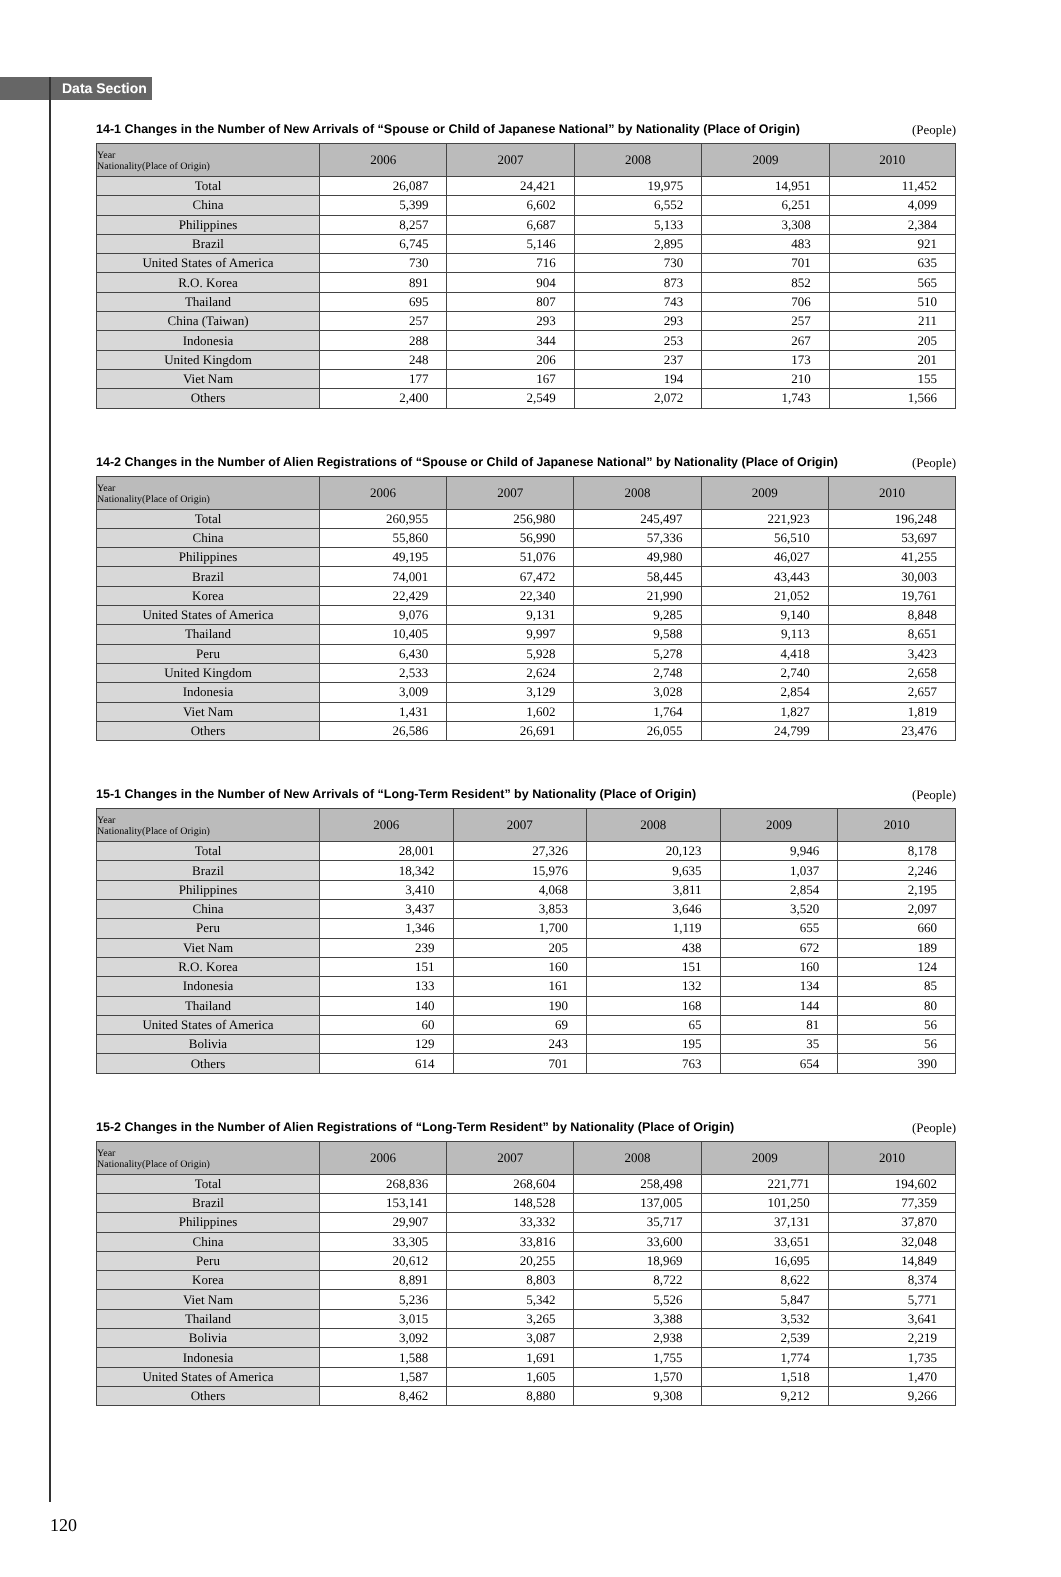Data Section
14-1 Changes in the Number of New Arrivals of “Spouse or Child of Japanese National” by Nationality (Place of Origin) (People)
| Year Nationality(Place of Origin) | 2006 | 2007 | 2008 | 2009 | 2010 |
| --- | --- | --- | --- | --- | --- |
| Total | 26,087 | 24,421 | 19,975 | 14,951 | 11,452 |
| China | 5,399 | 6,602 | 6,552 | 6,251 | 4,099 |
| Philippines | 8,257 | 6,687 | 5,133 | 3,308 | 2,384 |
| Brazil | 6,745 | 5,146 | 2,895 | 483 | 921 |
| United States of America | 730 | 716 | 730 | 701 | 635 |
| R.O. Korea | 891 | 904 | 873 | 852 | 565 |
| Thailand | 695 | 807 | 743 | 706 | 510 |
| China (Taiwan) | 257 | 293 | 293 | 257 | 211 |
| Indonesia | 288 | 344 | 253 | 267 | 205 |
| United Kingdom | 248 | 206 | 237 | 173 | 201 |
| Viet Nam | 177 | 167 | 194 | 210 | 155 |
| Others | 2,400 | 2,549 | 2,072 | 1,743 | 1,566 |
14-2 Changes in the Number of Alien Registrations of “Spouse or Child of Japanese National” by Nationality (Place of Origin) (People)
| Year Nationality(Place of Origin) | 2006 | 2007 | 2008 | 2009 | 2010 |
| --- | --- | --- | --- | --- | --- |
| Total | 260,955 | 256,980 | 245,497 | 221,923 | 196,248 |
| China | 55,860 | 56,990 | 57,336 | 56,510 | 53,697 |
| Philippines | 49,195 | 51,076 | 49,980 | 46,027 | 41,255 |
| Brazil | 74,001 | 67,472 | 58,445 | 43,443 | 30,003 |
| Korea | 22,429 | 22,340 | 21,990 | 21,052 | 19,761 |
| United States of America | 9,076 | 9,131 | 9,285 | 9,140 | 8,848 |
| Thailand | 10,405 | 9,997 | 9,588 | 9,113 | 8,651 |
| Peru | 6,430 | 5,928 | 5,278 | 4,418 | 3,423 |
| United Kingdom | 2,533 | 2,624 | 2,748 | 2,740 | 2,658 |
| Indonesia | 3,009 | 3,129 | 3,028 | 2,854 | 2,657 |
| Viet Nam | 1,431 | 1,602 | 1,764 | 1,827 | 1,819 |
| Others | 26,586 | 26,691 | 26,055 | 24,799 | 23,476 |
15-1 Changes in the Number of New Arrivals of “Long-Term Resident” by Nationality (Place of Origin) (People)
| Year Nationality(Place of Origin) | 2006 | 2007 | 2008 | 2009 | 2010 |
| --- | --- | --- | --- | --- | --- |
| Total | 28,001 | 27,326 | 20,123 | 9,946 | 8,178 |
| Brazil | 18,342 | 15,976 | 9,635 | 1,037 | 2,246 |
| Philippines | 3,410 | 4,068 | 3,811 | 2,854 | 2,195 |
| China | 3,437 | 3,853 | 3,646 | 3,520 | 2,097 |
| Peru | 1,346 | 1,700 | 1,119 | 655 | 660 |
| Viet Nam | 239 | 205 | 438 | 672 | 189 |
| R.O. Korea | 151 | 160 | 151 | 160 | 124 |
| Indonesia | 133 | 161 | 132 | 134 | 85 |
| Thailand | 140 | 190 | 168 | 144 | 80 |
| United States of America | 60 | 69 | 65 | 81 | 56 |
| Bolivia | 129 | 243 | 195 | 35 | 56 |
| Others | 614 | 701 | 763 | 654 | 390 |
15-2 Changes in the Number of Alien Registrations of “Long-Term Resident” by Nationality (Place of Origin) (People)
| Year Nationality(Place of Origin) | 2006 | 2007 | 2008 | 2009 | 2010 |
| --- | --- | --- | --- | --- | --- |
| Total | 268,836 | 268,604 | 258,498 | 221,771 | 194,602 |
| Brazil | 153,141 | 148,528 | 137,005 | 101,250 | 77,359 |
| Philippines | 29,907 | 33,332 | 35,717 | 37,131 | 37,870 |
| China | 33,305 | 33,816 | 33,600 | 33,651 | 32,048 |
| Peru | 20,612 | 20,255 | 18,969 | 16,695 | 14,849 |
| Korea | 8,891 | 8,803 | 8,722 | 8,622 | 8,374 |
| Viet Nam | 5,236 | 5,342 | 5,526 | 5,847 | 5,771 |
| Thailand | 3,015 | 3,265 | 3,388 | 3,532 | 3,641 |
| Bolivia | 3,092 | 3,087 | 2,938 | 2,539 | 2,219 |
| Indonesia | 1,588 | 1,691 | 1,755 | 1,774 | 1,735 |
| United States of America | 1,587 | 1,605 | 1,570 | 1,518 | 1,470 |
| Others | 8,462 | 8,880 | 9,308 | 9,212 | 9,266 |
120